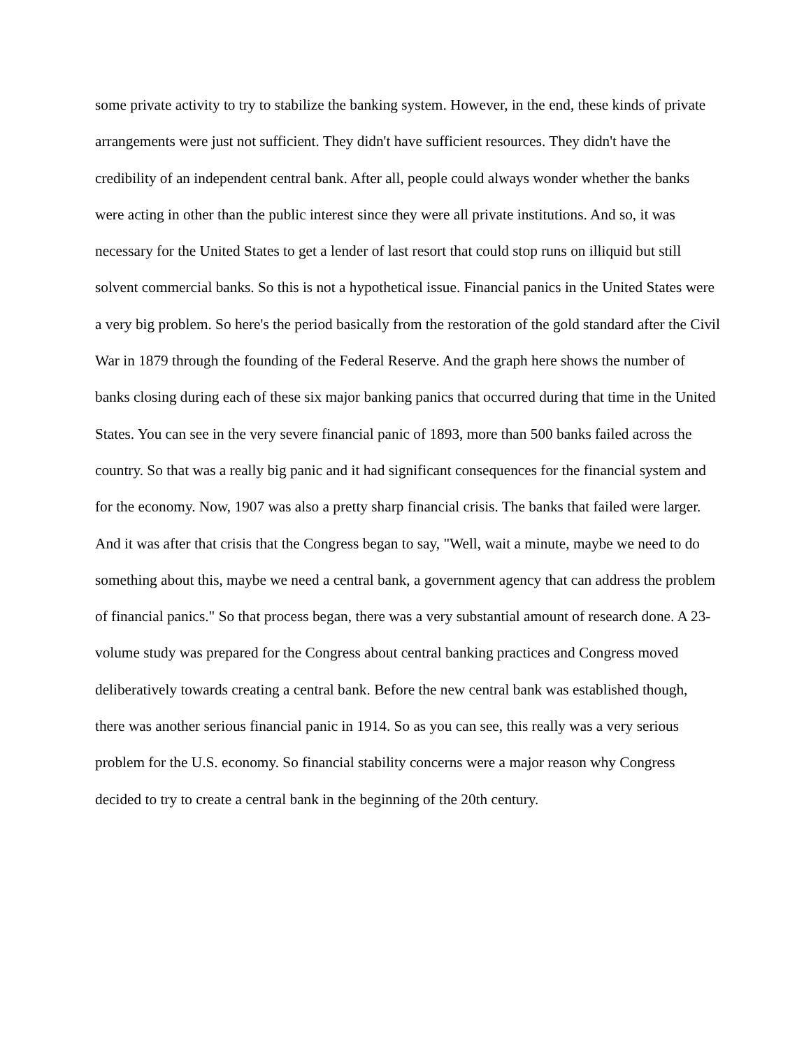some private activity to try to stabilize the banking system. However, in the end, these kinds of private arrangements were just not sufficient. They didn't have sufficient resources. They didn't have the credibility of an independent central bank. After all, people could always wonder whether the banks were acting in other than the public interest since they were all private institutions. And so, it was necessary for the United States to get a lender of last resort that could stop runs on illiquid but still solvent commercial banks. So this is not a hypothetical issue. Financial panics in the United States were a very big problem. So here's the period basically from the restoration of the gold standard after the Civil War in 1879 through the founding of the Federal Reserve. And the graph here shows the number of banks closing during each of these six major banking panics that occurred during that time in the United States. You can see in the very severe financial panic of 1893, more than 500 banks failed across the country. So that was a really big panic and it had significant consequences for the financial system and for the economy. Now, 1907 was also a pretty sharp financial crisis. The banks that failed were larger. And it was after that crisis that the Congress began to say, "Well, wait a minute, maybe we need to do something about this, maybe we need a central bank, a government agency that can address the problem of financial panics." So that process began, there was a very substantial amount of research done. A 23-volume study was prepared for the Congress about central banking practices and Congress moved deliberatively towards creating a central bank. Before the new central bank was established though, there was another serious financial panic in 1914. So as you can see, this really was a very serious problem for the U.S. economy. So financial stability concerns were a major reason why Congress decided to try to create a central bank in the beginning of the 20th century.